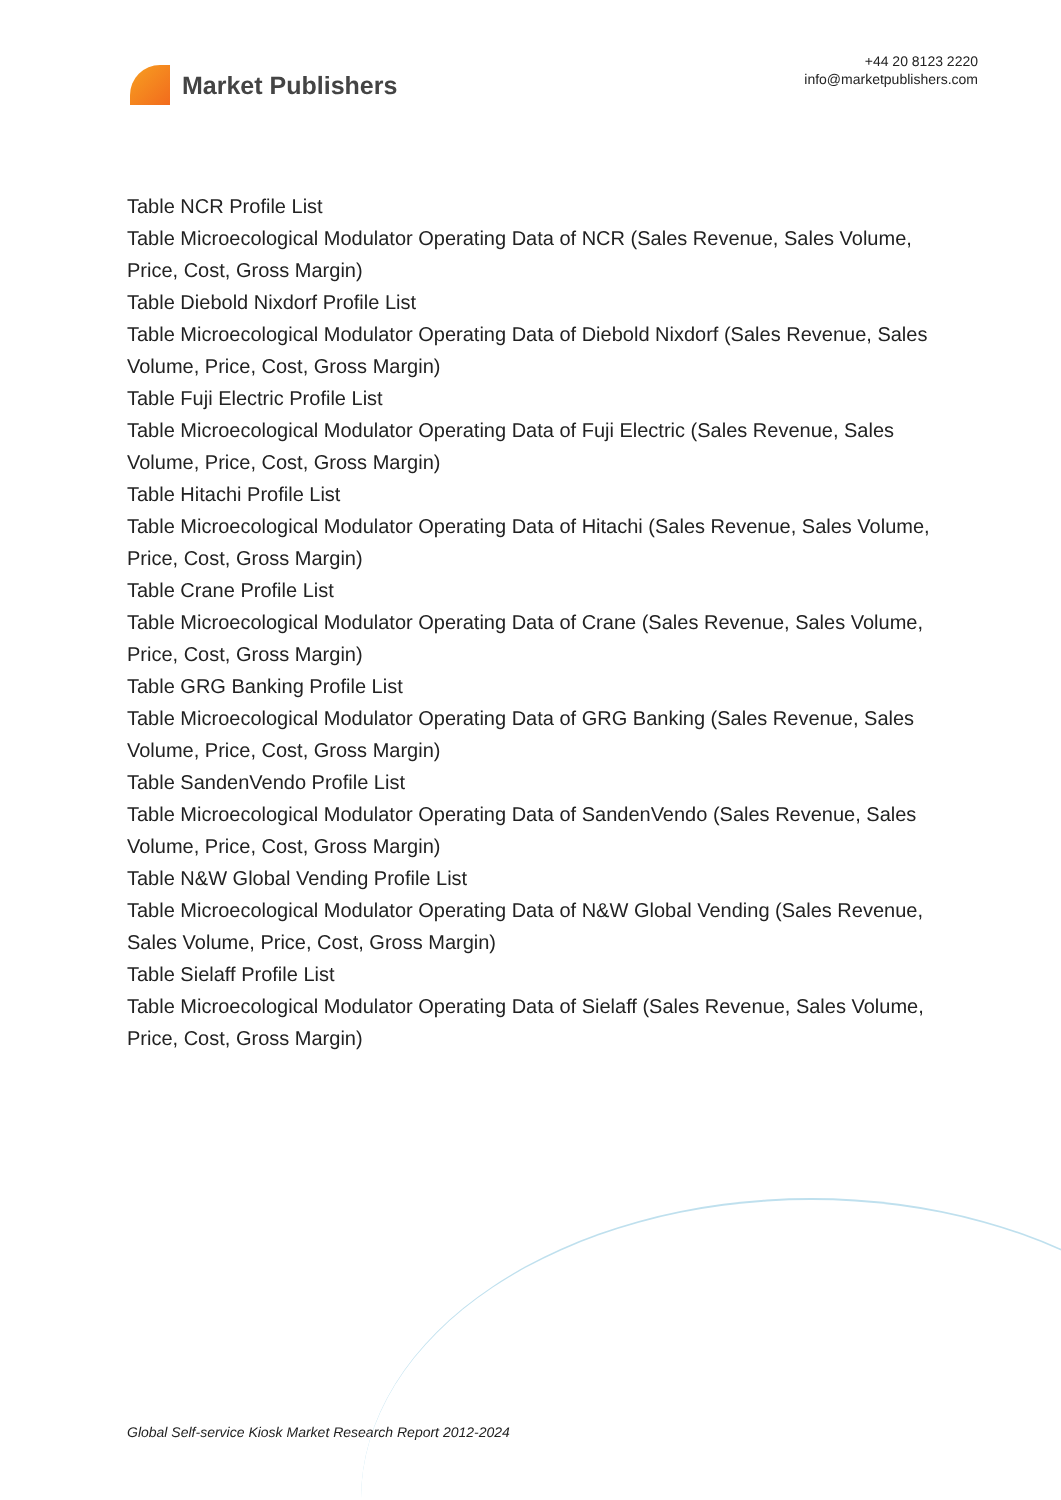Market Publishers
+44 20 8123 2220
info@marketpublishers.com
Table NCR Profile List
Table Microecological Modulator Operating Data of NCR (Sales Revenue, Sales Volume, Price, Cost, Gross Margin)
Table Diebold Nixdorf Profile List
Table Microecological Modulator Operating Data of Diebold Nixdorf (Sales Revenue, Sales Volume, Price, Cost, Gross Margin)
Table Fuji Electric Profile List
Table Microecological Modulator Operating Data of Fuji Electric (Sales Revenue, Sales Volume, Price, Cost, Gross Margin)
Table Hitachi Profile List
Table Microecological Modulator Operating Data of Hitachi (Sales Revenue, Sales Volume, Price, Cost, Gross Margin)
Table Crane Profile List
Table Microecological Modulator Operating Data of Crane (Sales Revenue, Sales Volume, Price, Cost, Gross Margin)
Table GRG Banking Profile List
Table Microecological Modulator Operating Data of GRG Banking (Sales Revenue, Sales Volume, Price, Cost, Gross Margin)
Table SandenVendo Profile List
Table Microecological Modulator Operating Data of SandenVendo (Sales Revenue, Sales Volume, Price, Cost, Gross Margin)
Table N&W Global Vending Profile List
Table Microecological Modulator Operating Data of N&W Global Vending (Sales Revenue, Sales Volume, Price, Cost, Gross Margin)
Table Sielaff Profile List
Table Microecological Modulator Operating Data of Sielaff (Sales Revenue, Sales Volume, Price, Cost, Gross Margin)
Global Self-service Kiosk Market Research Report 2012-2024